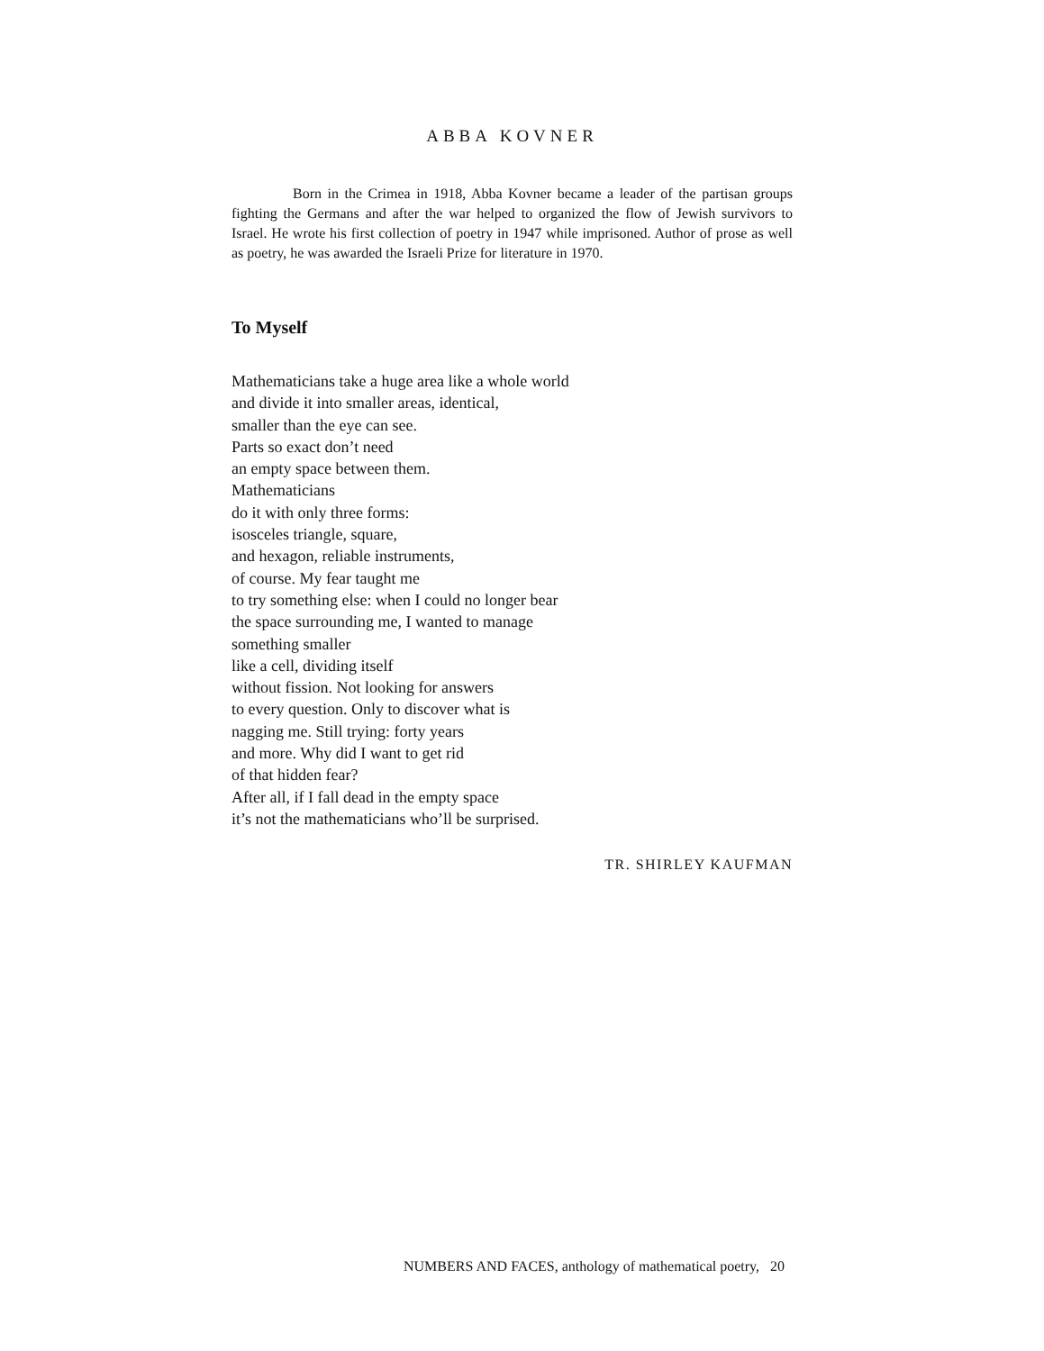ABBA KOVNER
Born in the Crimea in 1918, Abba Kovner became a leader of the partisan groups fighting the Germans and after the war helped to organized the flow of Jewish survivors to Israel. He wrote his first collection of poetry in 1947 while imprisoned. Author of prose as well as poetry, he was awarded the Israeli Prize for literature in 1970.
To Myself
Mathematicians take a huge area like a whole world
and divide it into smaller areas, identical,
smaller than the eye can see.
Parts so exact don’t need
an empty space between them.
Mathematicians
do it with only three forms:
isosceles triangle, square,
and hexagon, reliable instruments,
of course. My fear taught me
to try something else: when I could no longer bear
the space surrounding me, I wanted to manage
something smaller
like a cell, dividing itself
without fission. Not looking for answers
to every question. Only to discover what is
nagging me. Still trying: forty years
and more. Why did I want to get rid
of that hidden fear?
After all, if I fall dead in the empty space
it’s not the mathematicians who’ll be surprised.
TR. SHIRLEY KAUFMAN
NUMBERS AND FACES, anthology of mathematical poetry, 20